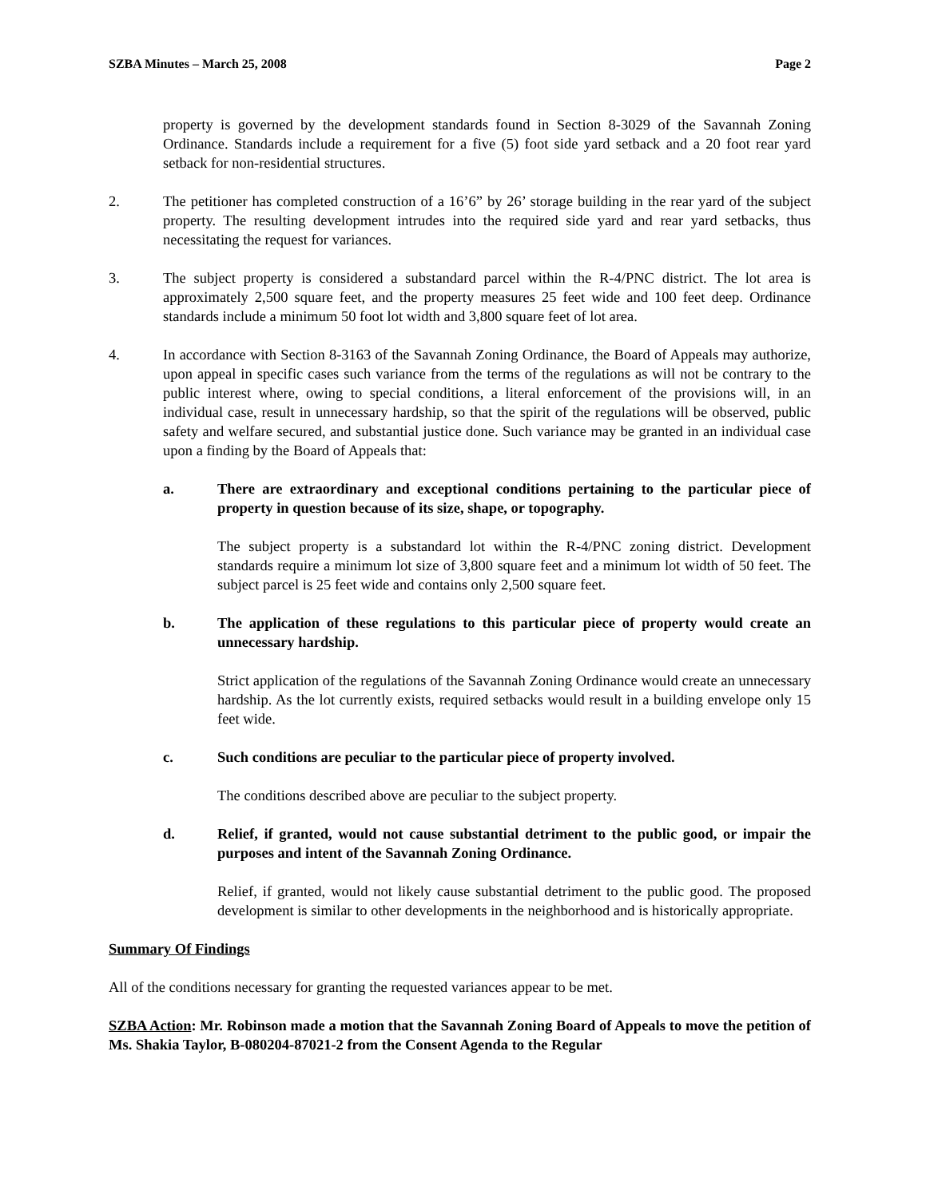SZBA Minutes – March 25, 2008 Page 2
property is governed by the development standards found in Section 8-3029 of the Savannah Zoning Ordinance. Standards include a requirement for a five (5) foot side yard setback and a 20 foot rear yard setback for non-residential structures.
2. The petitioner has completed construction of a 16’6” by 26’ storage building in the rear yard of the subject property. The resulting development intrudes into the required side yard and rear yard setbacks, thus necessitating the request for variances.
3. The subject property is considered a substandard parcel within the R-4/PNC district. The lot area is approximately 2,500 square feet, and the property measures 25 feet wide and 100 feet deep. Ordinance standards include a minimum 50 foot lot width and 3,800 square feet of lot area.
4. In accordance with Section 8-3163 of the Savannah Zoning Ordinance, the Board of Appeals may authorize, upon appeal in specific cases such variance from the terms of the regulations as will not be contrary to the public interest where, owing to special conditions, a literal enforcement of the provisions will, in an individual case, result in unnecessary hardship, so that the spirit of the regulations will be observed, public safety and welfare secured, and substantial justice done. Such variance may be granted in an individual case upon a finding by the Board of Appeals that:
a. There are extraordinary and exceptional conditions pertaining to the particular piece of property in question because of its size, shape, or topography.
The subject property is a substandard lot within the R-4/PNC zoning district. Development standards require a minimum lot size of 3,800 square feet and a minimum lot width of 50 feet. The subject parcel is 25 feet wide and contains only 2,500 square feet.
b. The application of these regulations to this particular piece of property would create an unnecessary hardship.
Strict application of the regulations of the Savannah Zoning Ordinance would create an unnecessary hardship. As the lot currently exists, required setbacks would result in a building envelope only 15 feet wide.
c. Such conditions are peculiar to the particular piece of property involved.
The conditions described above are peculiar to the subject property.
d. Relief, if granted, would not cause substantial detriment to the public good, or impair the purposes and intent of the Savannah Zoning Ordinance.
Relief, if granted, would not likely cause substantial detriment to the public good. The proposed development is similar to other developments in the neighborhood and is historically appropriate.
Summary Of Findings
All of the conditions necessary for granting the requested variances appear to be met.
SZBA Action: Mr. Robinson made a motion that the Savannah Zoning Board of Appeals to move the petition of Ms. Shakia Taylor, B-080204-87021-2 from the Consent Agenda to the Regular